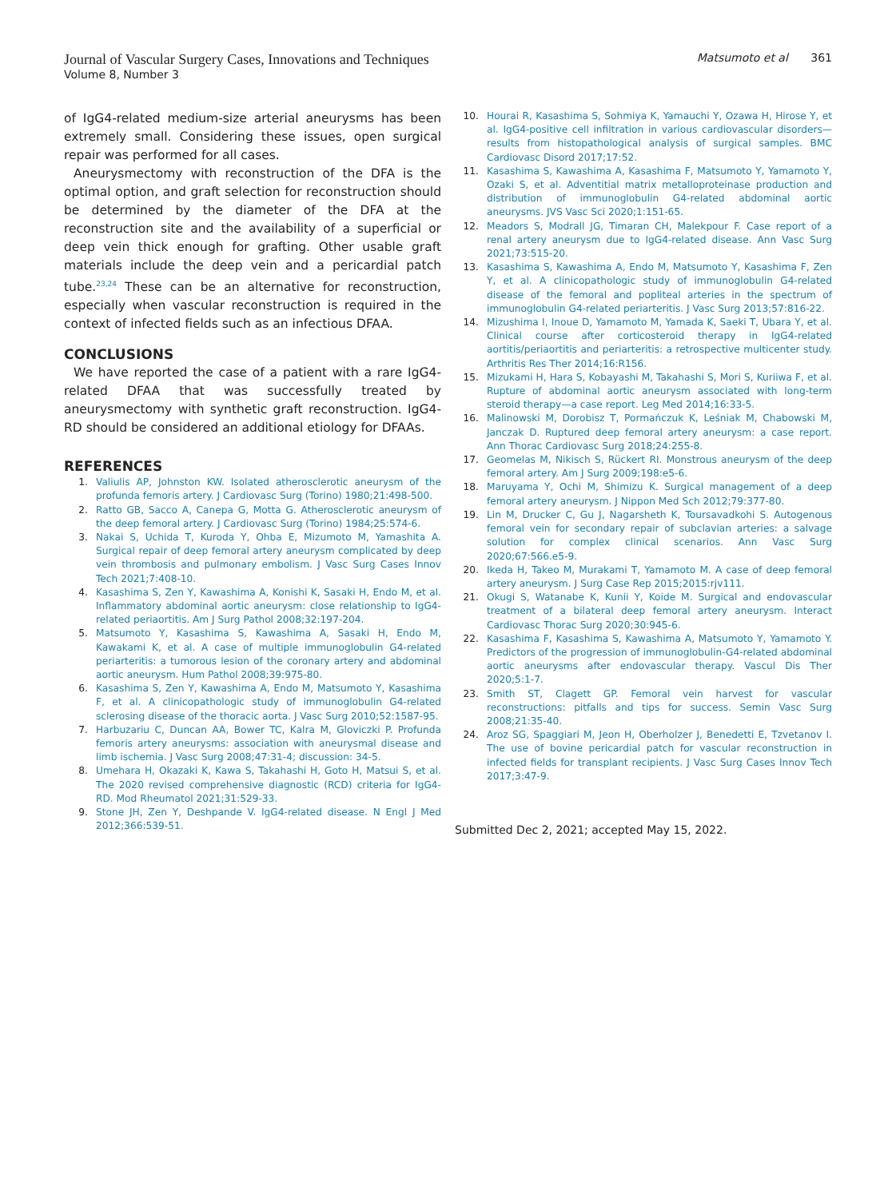Journal of Vascular Surgery Cases, Innovations and Techniques
Volume 8, Number 3
Matsumoto et al 361
of IgG4-related medium-size arterial aneurysms has been extremely small. Considering these issues, open surgical repair was performed for all cases.
Aneurysmectomy with reconstruction of the DFA is the optimal option, and graft selection for reconstruction should be determined by the diameter of the DFA at the reconstruction site and the availability of a superficial or deep vein thick enough for grafting. Other usable graft materials include the deep vein and a pericardial patch tube.<sup>23,24</sup> These can be an alternative for reconstruction, especially when vascular reconstruction is required in the context of infected fields such as an infectious DFAA.
CONCLUSIONS
We have reported the case of a patient with a rare IgG4-related DFAA that was successfully treated by aneurysmectomy with synthetic graft reconstruction. IgG4-RD should be considered an additional etiology for DFAAs.
REFERENCES
1. Valiulis AP, Johnston KW. Isolated atherosclerotic aneurysm of the profunda femoris artery. J Cardiovasc Surg (Torino) 1980;21:498-500.
2. Ratto GB, Sacco A, Canepa G, Motta G. Atherosclerotic aneurysm of the deep femoral artery. J Cardiovasc Surg (Torino) 1984;25:574-6.
3. Nakai S, Uchida T, Kuroda Y, Ohba E, Mizumoto M, Yamashita A. Surgical repair of deep femoral artery aneurysm complicated by deep vein thrombosis and pulmonary embolism. J Vasc Surg Cases Innov Tech 2021;7:408-10.
4. Kasashima S, Zen Y, Kawashima A, Konishi K, Sasaki H, Endo M, et al. Inflammatory abdominal aortic aneurysm: close relationship to IgG4-related periaortitis. Am J Surg Pathol 2008;32:197-204.
5. Matsumoto Y, Kasashima S, Kawashima A, Sasaki H, Endo M, Kawakami K, et al. A case of multiple immunoglobulin G4-related periarteritis: a tumorous lesion of the coronary artery and abdominal aortic aneurysm. Hum Pathol 2008;39:975-80.
6. Kasashima S, Zen Y, Kawashima A, Endo M, Matsumoto Y, Kasashima F, et al. A clinicopathologic study of immunoglobulin G4-related sclerosing disease of the thoracic aorta. J Vasc Surg 2010;52:1587-95.
7. Harbuzariu C, Duncan AA, Bower TC, Kalra M, Gloviczki P. Profunda femoris artery aneurysms: association with aneurysmal disease and limb ischemia. J Vasc Surg 2008;47:31-4; discussion: 34-5.
8. Umehara H, Okazaki K, Kawa S, Takahashi H, Goto H, Matsui S, et al. The 2020 revised comprehensive diagnostic (RCD) criteria for IgG4-RD. Mod Rheumatol 2021;31:529-33.
9. Stone JH, Zen Y, Deshpande V. IgG4-related disease. N Engl J Med 2012;366:539-51.
10. Hourai R, Kasashima S, Sohmiya K, Yamauchi Y, Ozawa H, Hirose Y, et al. IgG4-positive cell infiltration in various cardiovascular disorders—results from histopathological analysis of surgical samples. BMC Cardiovasc Disord 2017;17:52.
11. Kasashima S, Kawashima A, Kasashima F, Matsumoto Y, Yamamoto Y, Ozaki S, et al. Adventitial matrix metalloproteinase production and distribution of immunoglobulin G4-related abdominal aortic aneurysms. JVS Vasc Sci 2020;1:151-65.
12. Meadors S, Modrall JG, Timaran CH, Malekpour F. Case report of a renal artery aneurysm due to IgG4-related disease. Ann Vasc Surg 2021;73:515-20.
13. Kasashima S, Kawashima A, Endo M, Matsumoto Y, Kasashima F, Zen Y, et al. A clinicopathologic study of immunoglobulin G4-related disease of the femoral and popliteal arteries in the spectrum of immunoglobulin G4-related periarteritis. J Vasc Surg 2013;57:816-22.
14. Mizushima I, Inoue D, Yamamoto M, Yamada K, Saeki T, Ubara Y, et al. Clinical course after corticosteroid therapy in IgG4-related aortitis/periaortitis and periarteritis: a retrospective multicenter study. Arthritis Res Ther 2014;16:R156.
15. Mizukami H, Hara S, Kobayashi M, Takahashi S, Mori S, Kuriiwa F, et al. Rupture of abdominal aortic aneurysm associated with long-term steroid therapy—a case report. Leg Med 2014;16:33-5.
16. Malinowski M, Dorobisz T, Pormańczuk K, Leśniak M, Chabowski M, Janczak D. Ruptured deep femoral artery aneurysm: a case report. Ann Thorac Cardiovasc Surg 2018;24:255-8.
17. Geomelas M, Nikisch S, Rückert RI. Monstrous aneurysm of the deep femoral artery. Am J Surg 2009;198:e5-6.
18. Maruyama Y, Ochi M, Shimizu K. Surgical management of a deep femoral artery aneurysm. J Nippon Med Sch 2012;79:377-80.
19. Lin M, Drucker C, Gu J, Nagarsheth K, Toursavadkohi S. Autogenous femoral vein for secondary repair of subclavian arteries: a salvage solution for complex clinical scenarios. Ann Vasc Surg 2020;67:566.e5-9.
20. Ikeda H, Takeo M, Murakami T, Yamamoto M. A case of deep femoral artery aneurysm. J Surg Case Rep 2015;2015:rjv111.
21. Okugi S, Watanabe K, Kunii Y, Koide M. Surgical and endovascular treatment of a bilateral deep femoral artery aneurysm. Interact Cardiovasc Thorac Surg 2020;30:945-6.
22. Kasashima F, Kasashima S, Kawashima A, Matsumoto Y, Yamamoto Y. Predictors of the progression of immunoglobulin-G4-related abdominal aortic aneurysms after endovascular therapy. Vascul Dis Ther 2020;5:1-7.
23. Smith ST, Clagett GP. Femoral vein harvest for vascular reconstructions: pitfalls and tips for success. Semin Vasc Surg 2008;21:35-40.
24. Aroz SG, Spaggiari M, Jeon H, Oberholzer J, Benedetti E, Tzvetanov I. The use of bovine pericardial patch for vascular reconstruction in infected fields for transplant recipients. J Vasc Surg Cases Innov Tech 2017;3:47-9.
Submitted Dec 2, 2021; accepted May 15, 2022.